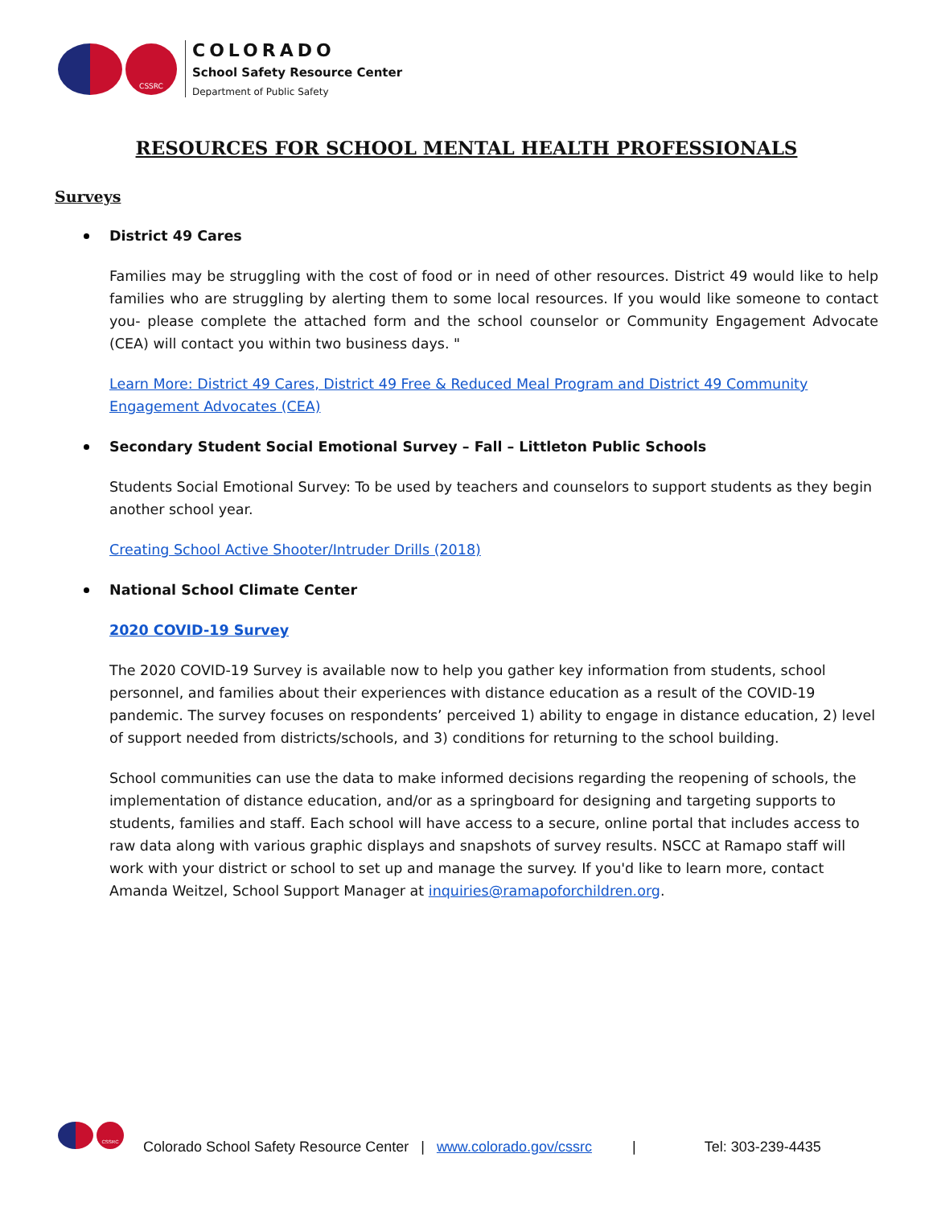CSSRC
COLORADO
School Safety Resource Center
Department of Public Safety
RESOURCES FOR SCHOOL MENTAL HEALTH PROFESSIONALS
Surveys
District 49 Cares
Families may be struggling with the cost of food or in need of other resources. District 49 would like to help families who are struggling by alerting them to some local resources. If you would like someone to contact you- please complete the attached form and the school counselor or Community Engagement Advocate (CEA) will contact you within two business days. "
Learn More: District 49 Cares, District 49 Free & Reduced Meal Program and District 49 Community Engagement Advocates (CEA)
Secondary Student Social Emotional Survey – Fall – Littleton Public Schools
Students Social Emotional Survey: To be used by teachers and counselors to support students as they begin another school year.
Creating School Active Shooter/Intruder Drills (2018)
National School Climate Center
2020 COVID-19 Survey
The 2020 COVID-19 Survey is available now to help you gather key information from students, school personnel, and families about their experiences with distance education as a result of the COVID-19 pandemic. The survey focuses on respondents’ perceived 1) ability to engage in distance education, 2) level of support needed from districts/schools, and 3) conditions for returning to the school building.
School communities can use the data to make informed decisions regarding the reopening of schools, the implementation of distance education, and/or as a springboard for designing and targeting supports to students, families and staff. Each school will have access to a secure, online portal that includes access to raw data along with various graphic displays and snapshots of survey results. NSCC at Ramapo staff will work with your district or school to set up and manage the survey. If you'd like to learn more, contact Amanda Weitzel, School Support Manager at inquiries@ramapoforchildren.org.
CSSRC
Colorado School Safety Resource Center | www.colorado.gov/cssrc | Tel: 303-239-4435